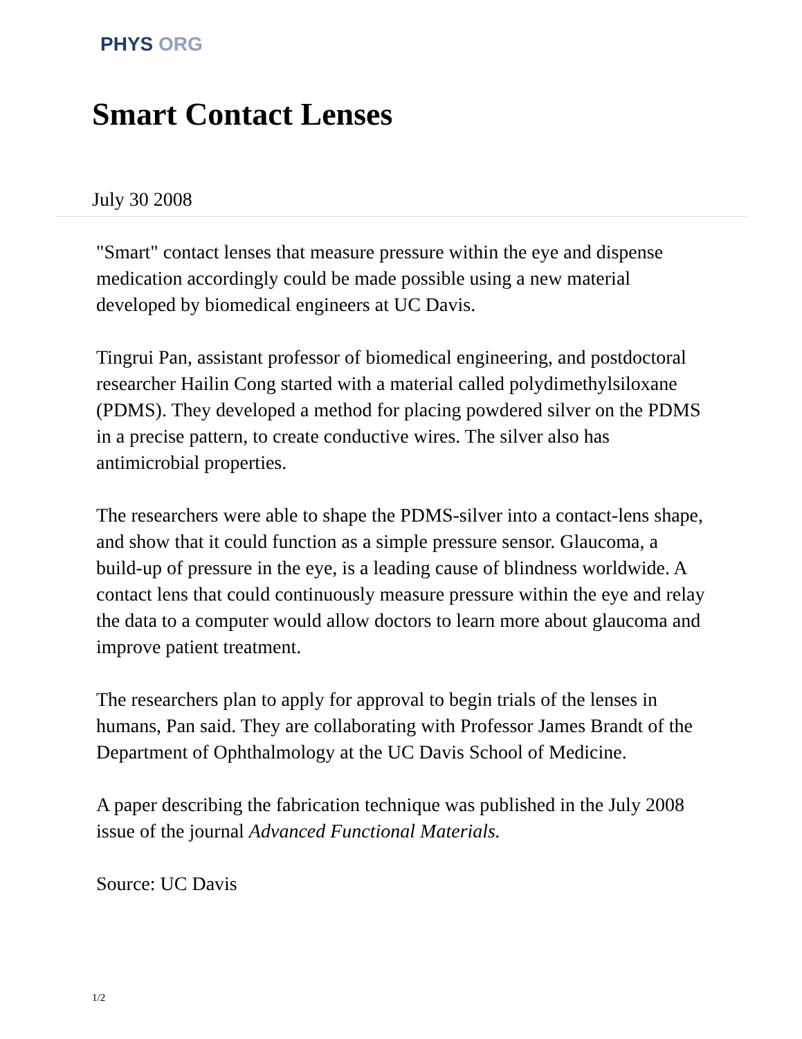PHYS ORG
Smart Contact Lenses
July 30 2008
"Smart" contact lenses that measure pressure within the eye and dispense medication accordingly could be made possible using a new material developed by biomedical engineers at UC Davis.
Tingrui Pan, assistant professor of biomedical engineering, and postdoctoral researcher Hailin Cong started with a material called polydimethylsiloxane (PDMS). They developed a method for placing powdered silver on the PDMS in a precise pattern, to create conductive wires. The silver also has antimicrobial properties.
The researchers were able to shape the PDMS-silver into a contact-lens shape, and show that it could function as a simple pressure sensor. Glaucoma, a build-up of pressure in the eye, is a leading cause of blindness worldwide. A contact lens that could continuously measure pressure within the eye and relay the data to a computer would allow doctors to learn more about glaucoma and improve patient treatment.
The researchers plan to apply for approval to begin trials of the lenses in humans, Pan said. They are collaborating with Professor James Brandt of the Department of Ophthalmology at the UC Davis School of Medicine.
A paper describing the fabrication technique was published in the July 2008 issue of the journal Advanced Functional Materials.
Source: UC Davis
1/2